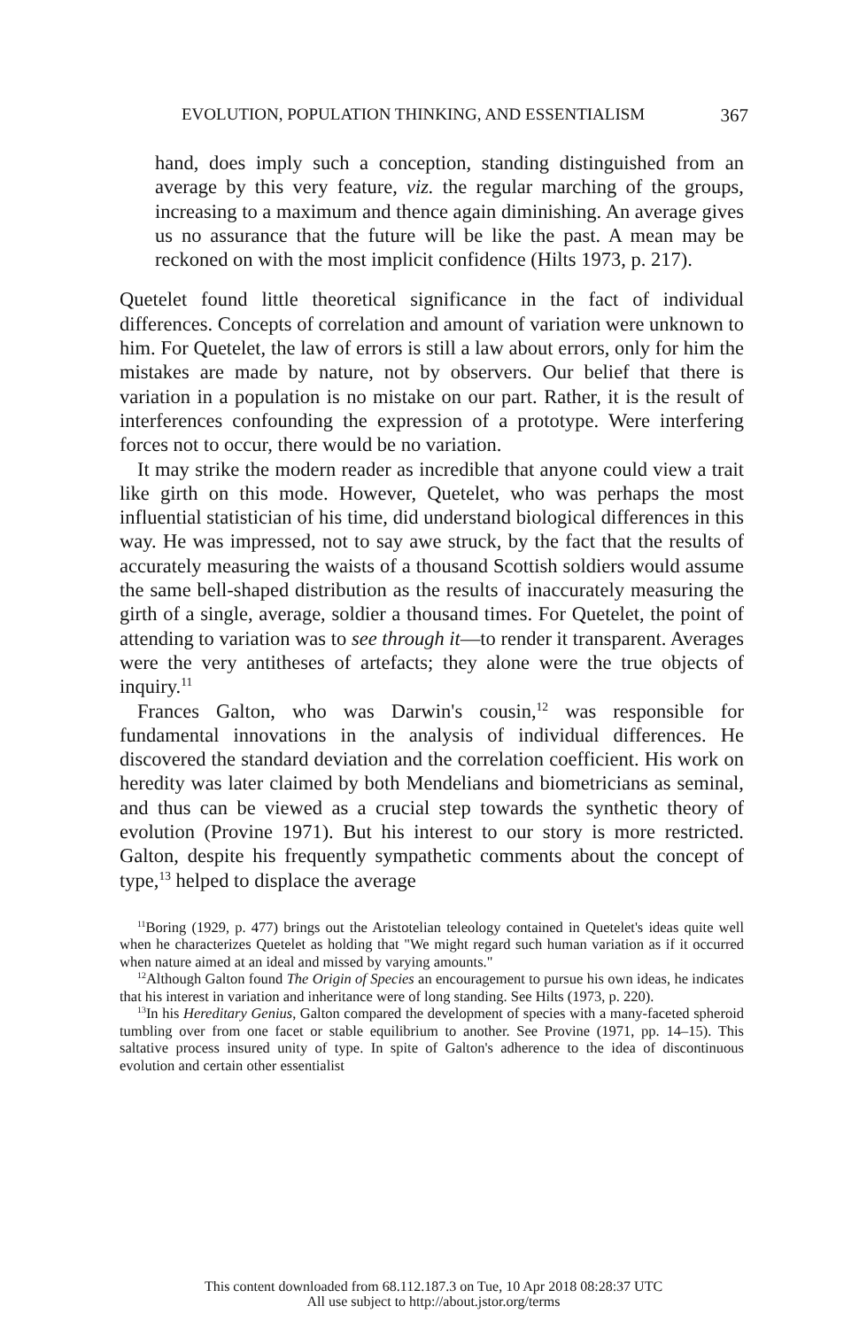EVOLUTION, POPULATION THINKING, AND ESSENTIALISM 367
hand, does imply such a conception, standing distinguished from an average by this very feature, viz. the regular marching of the groups, increasing to a maximum and thence again diminishing. An average gives us no assurance that the future will be like the past. A mean may be reckoned on with the most implicit confidence (Hilts 1973, p. 217).
Quetelet found little theoretical significance in the fact of individual differences. Concepts of correlation and amount of variation were unknown to him. For Quetelet, the law of errors is still a law about errors, only for him the mistakes are made by nature, not by observers. Our belief that there is variation in a population is no mistake on our part. Rather, it is the result of interferences confounding the expression of a prototype. Were interfering forces not to occur, there would be no variation.
It may strike the modern reader as incredible that anyone could view a trait like girth on this mode. However, Quetelet, who was perhaps the most influential statistician of his time, did understand biological differences in this way. He was impressed, not to say awe struck, by the fact that the results of accurately measuring the waists of a thousand Scottish soldiers would assume the same bell-shaped distribution as the results of inaccurately measuring the girth of a single, average, soldier a thousand times. For Quetelet, the point of attending to variation was to see through it—to render it transparent. Averages were the very antitheses of artefacts; they alone were the true objects of inquiry.<sup>11</sup>
Frances Galton, who was Darwin's cousin,<sup>12</sup> was responsible for fundamental innovations in the analysis of individual differences. He discovered the standard deviation and the correlation coefficient. His work on heredity was later claimed by both Mendelians and biometricians as seminal, and thus can be viewed as a crucial step towards the synthetic theory of evolution (Provine 1971). But his interest to our story is more restricted. Galton, despite his frequently sympathetic comments about the concept of type,<sup>13</sup> helped to displace the average
<sup>11</sup> Boring (1929, p. 477) brings out the Aristotelian teleology contained in Quetelet's ideas quite well when he characterizes Quetelet as holding that "We might regard such human variation as if it occurred when nature aimed at an ideal and missed by varying amounts."
<sup>12</sup> Although Galton found The Origin of Species an encouragement to pursue his own ideas, he indicates that his interest in variation and inheritance were of long standing. See Hilts (1973, p. 220).
<sup>13</sup> In his Hereditary Genius, Galton compared the development of species with a many-faceted spheroid tumbling over from one facet or stable equilibrium to another. See Provine (1971, pp. 14–15). This saltative process insured unity of type. In spite of Galton's adherence to the idea of discontinuous evolution and certain other essentialist
This content downloaded from 68.112.187.3 on Tue, 10 Apr 2018 08:28:37 UTC
All use subject to http://about.jstor.org/terms